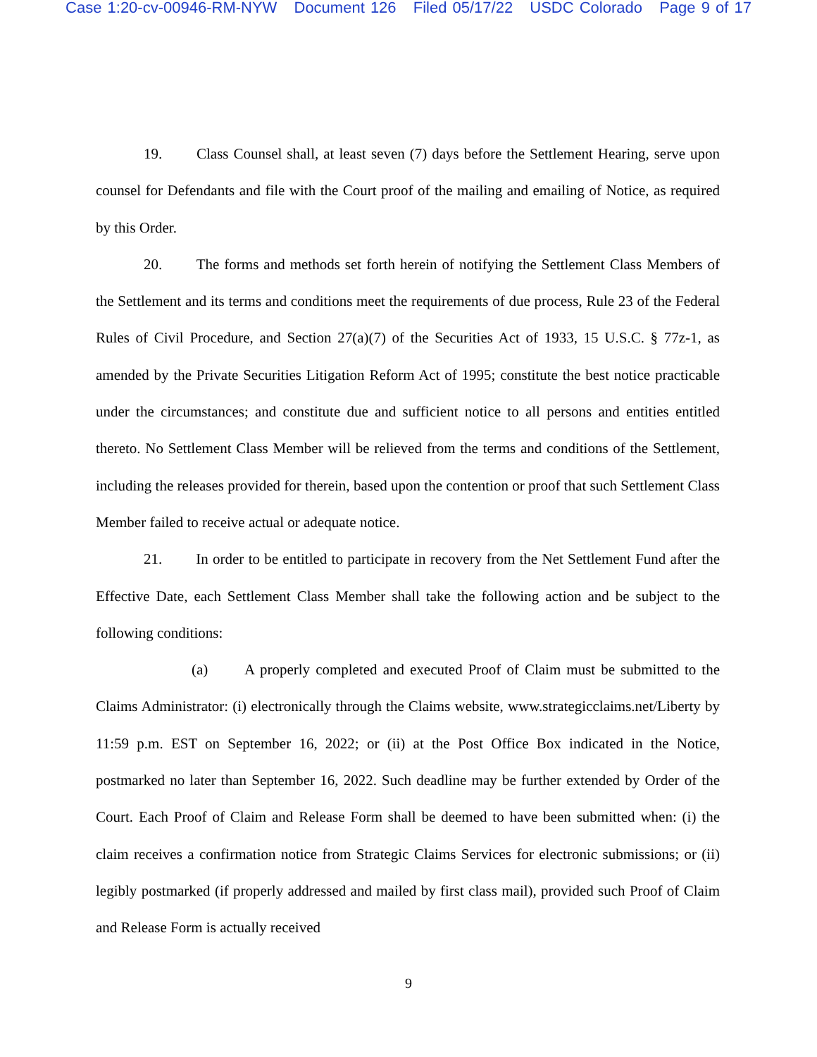Case 1:20-cv-00946-RM-NYW Document 126 Filed 05/17/22 USDC Colorado Page 9 of 17
19. Class Counsel shall, at least seven (7) days before the Settlement Hearing, serve upon counsel for Defendants and file with the Court proof of the mailing and emailing of Notice, as required by this Order.
20. The forms and methods set forth herein of notifying the Settlement Class Members of the Settlement and its terms and conditions meet the requirements of due process, Rule 23 of the Federal Rules of Civil Procedure, and Section 27(a)(7) of the Securities Act of 1933, 15 U.S.C. § 77z-1, as amended by the Private Securities Litigation Reform Act of 1995; constitute the best notice practicable under the circumstances; and constitute due and sufficient notice to all persons and entities entitled thereto. No Settlement Class Member will be relieved from the terms and conditions of the Settlement, including the releases provided for therein, based upon the contention or proof that such Settlement Class Member failed to receive actual or adequate notice.
21. In order to be entitled to participate in recovery from the Net Settlement Fund after the Effective Date, each Settlement Class Member shall take the following action and be subject to the following conditions:
(a) A properly completed and executed Proof of Claim must be submitted to the Claims Administrator: (i) electronically through the Claims website, www.strategicclaims.net/Liberty by 11:59 p.m. EST on September 16, 2022; or (ii) at the Post Office Box indicated in the Notice, postmarked no later than September 16, 2022. Such deadline may be further extended by Order of the Court. Each Proof of Claim and Release Form shall be deemed to have been submitted when: (i) the claim receives a confirmation notice from Strategic Claims Services for electronic submissions; or (ii) legibly postmarked (if properly addressed and mailed by first class mail), provided such Proof of Claim and Release Form is actually received
9